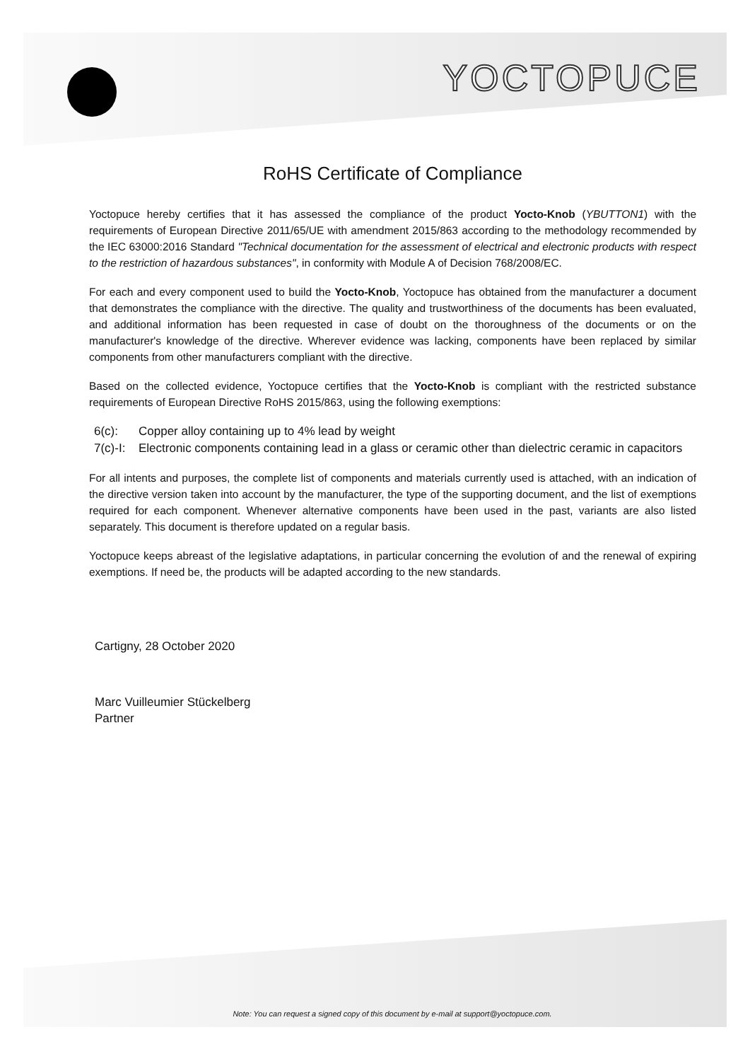YOCTOPUCE
RoHS Certificate of Compliance
Yoctopuce hereby certifies that it has assessed the compliance of the product Yocto-Knob (YBUTTON1) with the requirements of European Directive 2011/65/UE with amendment 2015/863 according to the methodology recommended by the IEC 63000:2016 Standard "Technical documentation for the assessment of electrical and electronic products with respect to the restriction of hazardous substances", in conformity with Module A of Decision 768/2008/EC.
For each and every component used to build the Yocto-Knob, Yoctopuce has obtained from the manufacturer a document that demonstrates the compliance with the directive. The quality and trustworthiness of the documents has been evaluated, and additional information has been requested in case of doubt on the thoroughness of the documents or on the manufacturer's knowledge of the directive. Wherever evidence was lacking, components have been replaced by similar components from other manufacturers compliant with the directive.
Based on the collected evidence, Yoctopuce certifies that the Yocto-Knob is compliant with the restricted substance requirements of European Directive RoHS 2015/863, using the following exemptions:
6(c): Copper alloy containing up to 4% lead by weight
7(c)-I: Electronic components containing lead in a glass or ceramic other than dielectric ceramic in capacitors
For all intents and purposes, the complete list of components and materials currently used is attached, with an indication of the directive version taken into account by the manufacturer, the type of the supporting document, and the list of exemptions required for each component. Whenever alternative components have been used in the past, variants are also listed separately. This document is therefore updated on a regular basis.
Yoctopuce keeps abreast of the legislative adaptations, in particular concerning the evolution of and the renewal of expiring exemptions. If need be, the products will be adapted according to the new standards.
Cartigny, 28 October 2020
Marc Vuilleumier Stückelberg
Partner
Note: You can request a signed copy of this document by e-mail at support@yoctopuce.com.